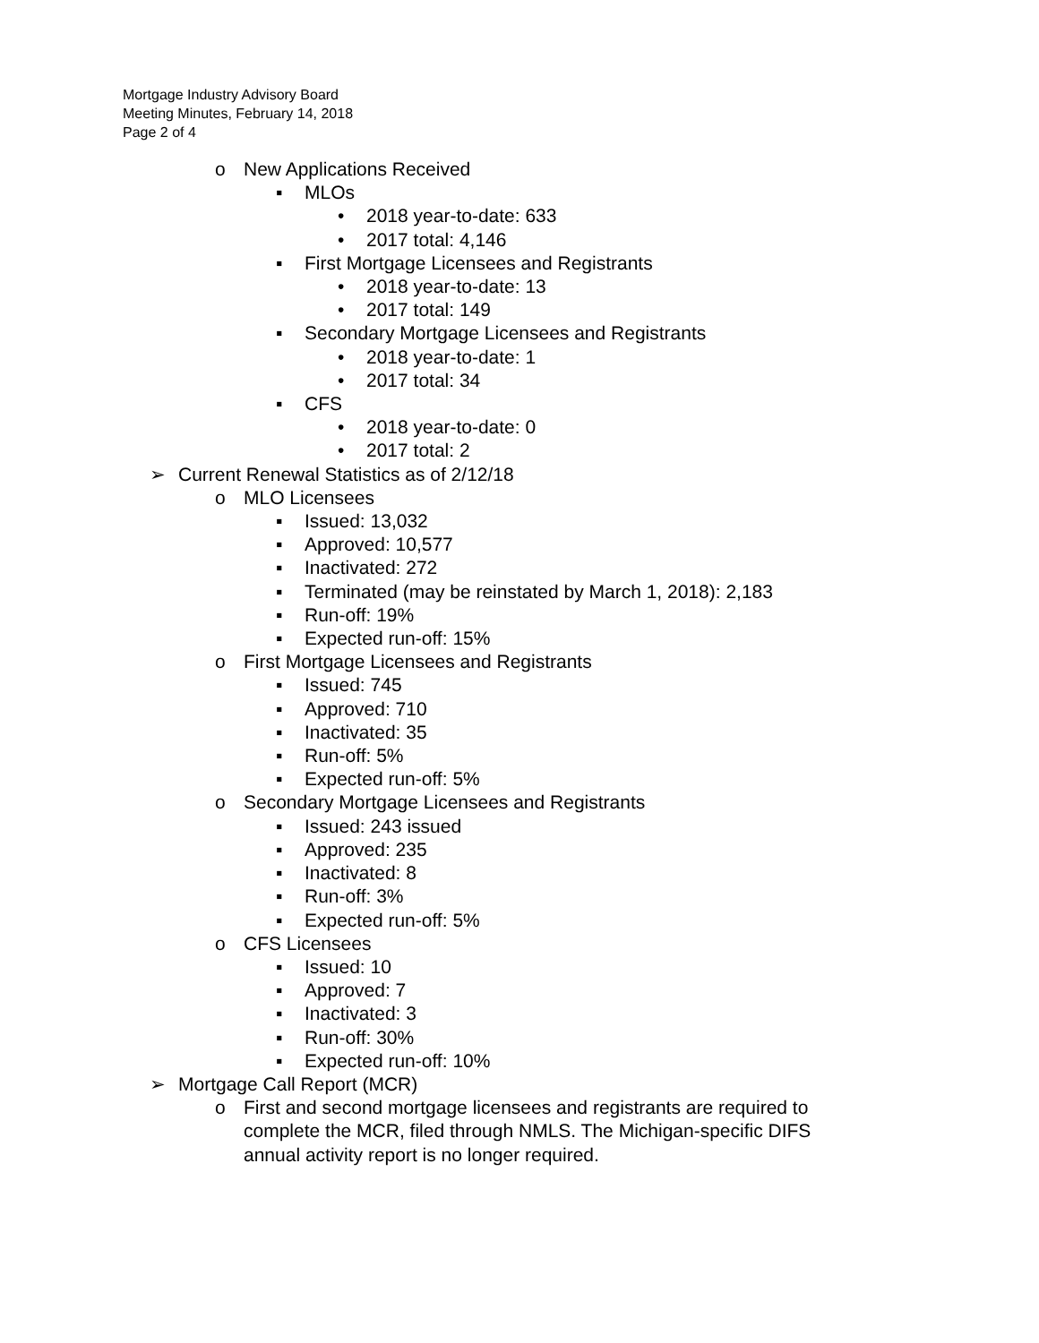Mortgage Industry Advisory Board
Meeting Minutes, February 14, 2018
Page 2 of 4
o New Applications Received
▪ MLOs
• 2018 year-to-date: 633
• 2017 total: 4,146
▪ First Mortgage Licensees and Registrants
• 2018 year-to-date: 13
• 2017 total: 149
▪ Secondary Mortgage Licensees and Registrants
• 2018 year-to-date: 1
• 2017 total: 34
▪ CFS
• 2018 year-to-date: 0
• 2017 total: 2
➢ Current Renewal Statistics as of 2/12/18
o MLO Licensees
▪ Issued: 13,032
▪ Approved: 10,577
▪ Inactivated: 272
▪ Terminated (may be reinstated by March 1, 2018): 2,183
▪ Run-off: 19%
▪ Expected run-off: 15%
o First Mortgage Licensees and Registrants
▪ Issued: 745
▪ Approved: 710
▪ Inactivated: 35
▪ Run-off: 5%
▪ Expected run-off: 5%
o Secondary Mortgage Licensees and Registrants
▪ Issued: 243 issued
▪ Approved: 235
▪ Inactivated: 8
▪ Run-off: 3%
▪ Expected run-off: 5%
o CFS Licensees
▪ Issued: 10
▪ Approved: 7
▪ Inactivated: 3
▪ Run-off: 30%
▪ Expected run-off: 10%
➢ Mortgage Call Report (MCR)
o First and second mortgage licensees and registrants are required to complete the MCR, filed through NMLS. The Michigan-specific DIFS annual activity report is no longer required.